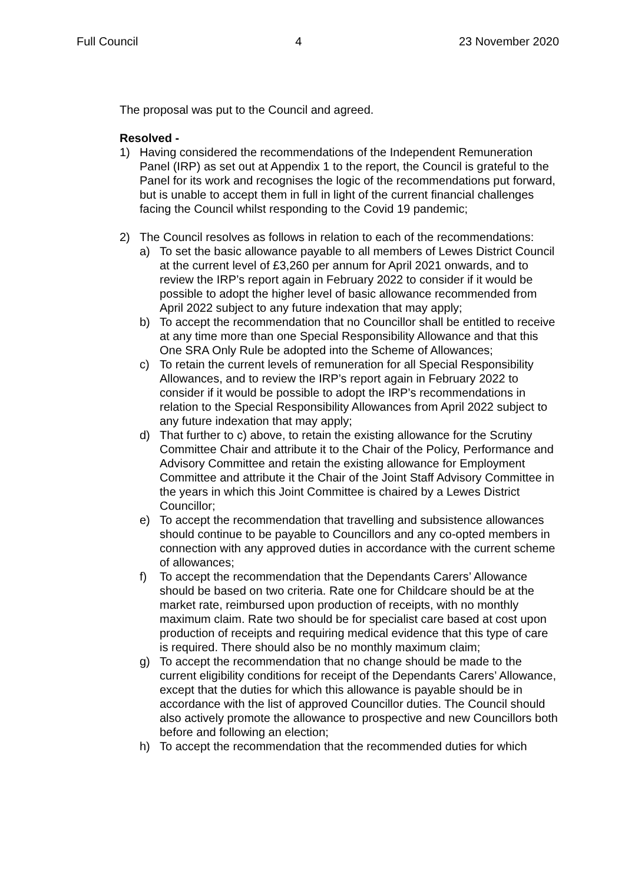Full Council 4 23 November 2020
The proposal was put to the Council and agreed.
Resolved -
1) Having considered the recommendations of the Independent Remuneration Panel (IRP) as set out at Appendix 1 to the report, the Council is grateful to the Panel for its work and recognises the logic of the recommendations put forward, but is unable to accept them in full in light of the current financial challenges facing the Council whilst responding to the Covid 19 pandemic;
2) The Council resolves as follows in relation to each of the recommendations:
a) To set the basic allowance payable to all members of Lewes District Council at the current level of £3,260 per annum for April 2021 onwards, and to review the IRP’s report again in February 2022 to consider if it would be possible to adopt the higher level of basic allowance recommended from April 2022 subject to any future indexation that may apply;
b) To accept the recommendation that no Councillor shall be entitled to receive at any time more than one Special Responsibility Allowance and that this One SRA Only Rule be adopted into the Scheme of Allowances;
c) To retain the current levels of remuneration for all Special Responsibility Allowances, and to review the IRP’s report again in February 2022 to consider if it would be possible to adopt the IRP’s recommendations in relation to the Special Responsibility Allowances from April 2022 subject to any future indexation that may apply;
d) That further to c) above, to retain the existing allowance for the Scrutiny Committee Chair and attribute it to the Chair of the Policy, Performance and Advisory Committee and retain the existing allowance for Employment Committee and attribute it the Chair of the Joint Staff Advisory Committee in the years in which this Joint Committee is chaired by a Lewes District Councillor;
e) To accept the recommendation that travelling and subsistence allowances should continue to be payable to Councillors and any co-opted members in connection with any approved duties in accordance with the current scheme of allowances;
f) To accept the recommendation that the Dependants Carers’ Allowance should be based on two criteria. Rate one for Childcare should be at the market rate, reimbursed upon production of receipts, with no monthly maximum claim. Rate two should be for specialist care based at cost upon production of receipts and requiring medical evidence that this type of care is required. There should also be no monthly maximum claim;
g) To accept the recommendation that no change should be made to the current eligibility conditions for receipt of the Dependants Carers’ Allowance, except that the duties for which this allowance is payable should be in accordance with the list of approved Councillor duties. The Council should also actively promote the allowance to prospective and new Councillors both before and following an election;
h) To accept the recommendation that the recommended duties for which